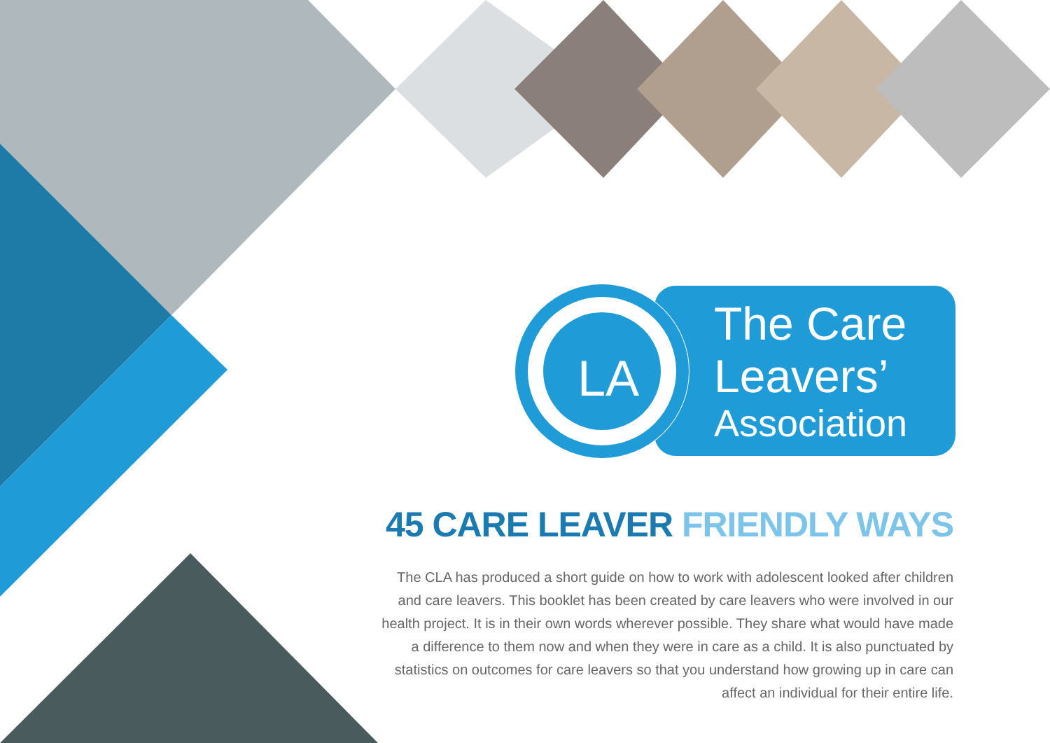LA
The Care
Leavers’
Association
45 CARE LEAVER FRIENDLY WAYS
The CLA has produced a short guide on how to work with adolescent looked after children and care leavers. This booklet has been created by care leavers who were involved in our health project. It is in their own words wherever possible. They share what would have made a difference to them now and when they were in care as a child. It is also punctuated by statistics on outcomes for care leavers so that you understand how growing up in care can affect an individual for their entire life.